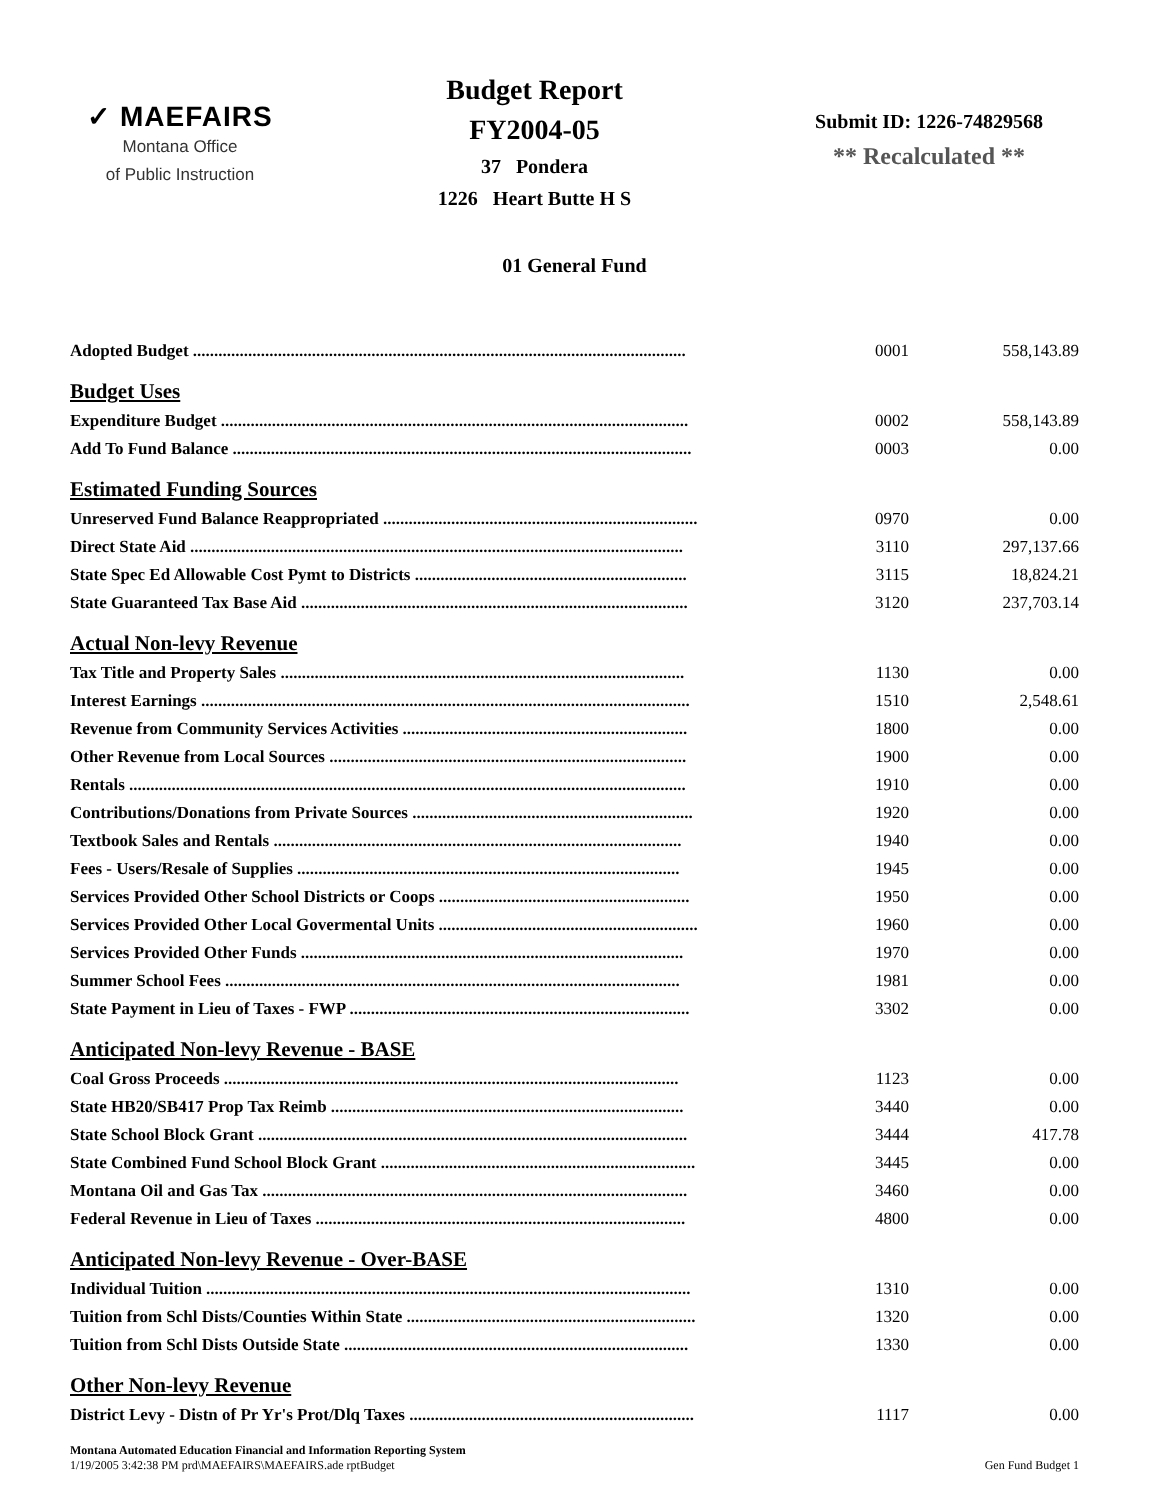✓ MAEFAIRS
Montana Office
of Public Instruction
Budget Report
FY2004-05
37 Pondera
1226 Heart Butte H S
Submit ID: 1226-74829568
** Recalculated **
01 General Fund
| Adopted Budget .................................................................................................................... | 0001 | 558,143.89 |
| Budget Uses | | |
| Expenditure Budget .............................................................................................................. | 0002 | 558,143.89 |
| Add To Fund Balance ............................................................................................................ | 0003 | 0.00 |
| Estimated Funding Sources | | |
| Unreserved Fund Balance Reappropriated .......................................................................... | 0970 | 0.00 |
| Direct State Aid .................................................................................................................... | 3110 | 297,137.66 |
| State Spec Ed Allowable Cost Pymt to Districts ................................................................ | 3115 | 18,824.21 |
| State Guaranteed Tax Base Aid ........................................................................................... | 3120 | 237,703.14 |
| Actual Non-levy Revenue | | |
| Tax Title and Property Sales ............................................................................................... | 1130 | 0.00 |
| Interest Earnings ................................................................................................................... | 1510 | 2,548.61 |
| Revenue from Community Services Activities ................................................................... | 1800 | 0.00 |
| Other Revenue from Local Sources .................................................................................... | 1900 | 0.00 |
| Rentals ................................................................................................................................... | 1910 | 0.00 |
| Contributions/Donations from Private Sources .................................................................. | 1920 | 0.00 |
| Textbook Sales and Rentals ................................................................................................ | 1940 | 0.00 |
| Fees - Users/Resale of Supplies .......................................................................................... | 1945 | 0.00 |
| Services Provided Other School Districts or Coops ........................................................... | 1950 | 0.00 |
| Services Provided Other Local Govermental Units ............................................................. | 1960 | 0.00 |
| Services Provided Other Funds .......................................................................................... | 1970 | 0.00 |
| Summer School Fees ........................................................................................................... | 1981 | 0.00 |
| State Payment in Lieu of Taxes - FWP ................................................................................ | 3302 | 0.00 |
| Anticipated Non-levy Revenue - BASE | | |
| Coal Gross Proceeds ........................................................................................................... | 1123 | 0.00 |
| State HB20/SB417 Prop Tax Reimb ................................................................................... | 3440 | 0.00 |
| State School Block Grant ..................................................................................................... | 3444 | 417.78 |
| State Combined Fund School Block Grant .......................................................................... | 3445 | 0.00 |
| Montana Oil and Gas Tax .................................................................................................... | 3460 | 0.00 |
| Federal Revenue in Lieu of Taxes ....................................................................................... | 4800 | 0.00 |
| Anticipated Non-levy Revenue - Over-BASE | | |
| Individual Tuition .................................................................................................................. | 1310 | 0.00 |
| Tuition from Schl Dists/Counties Within State .................................................................... | 1320 | 0.00 |
| Tuition from Schl Dists Outside State ................................................................................. | 1330 | 0.00 |
| Other Non-levy Revenue | | |
| District Levy - Distn of Pr Yr's Prot/Dlq Taxes ................................................................... | 1117 | 0.00 |
Montana Automated Education Financial and Information Reporting System
1/19/2005 3:42:38 PM prd\MAEFAIRS\MAEFAIRS.ade rptBudget Gen Fund Budget 1